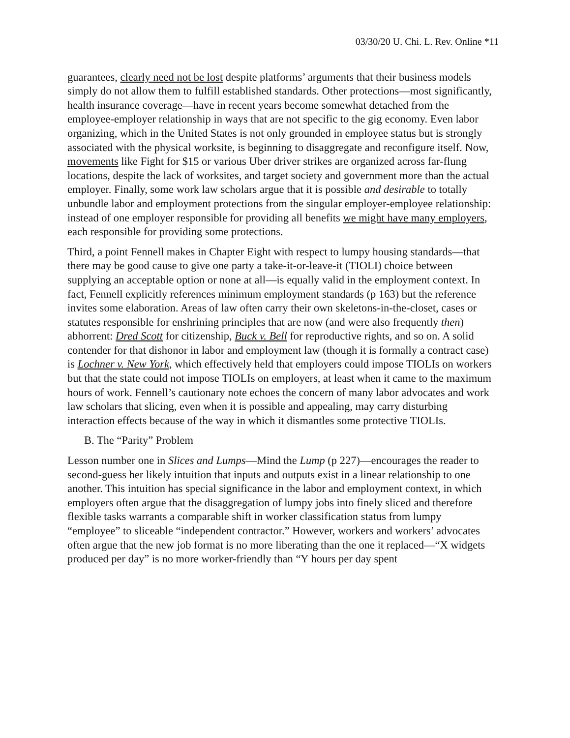03/30/20 U. Chi. L. Rev. Online *11
guarantees, clearly need not be lost despite platforms’ arguments that their business models simply do not allow them to fulfill established standards. Other protections—most significantly, health insurance coverage—have in recent years become somewhat detached from the employee-employer relationship in ways that are not specific to the gig economy. Even labor organizing, which in the United States is not only grounded in employee status but is strongly associated with the physical worksite, is beginning to disaggregate and reconfigure itself. Now, movements like Fight for $15 or various Uber driver strikes are organized across far-flung locations, despite the lack of worksites, and target society and government more than the actual employer. Finally, some work law scholars argue that it is possible and desirable to totally unbundle labor and employment protections from the singular employer-employee relationship: instead of one employer responsible for providing all benefits we might have many employers, each responsible for providing some protections.
Third, a point Fennell makes in Chapter Eight with respect to lumpy housing standards—that there may be good cause to give one party a take-it-or-leave-it (TIOLI) choice between supplying an acceptable option or none at all—is equally valid in the employment context. In fact, Fennell explicitly references minimum employment standards (p 163) but the reference invites some elaboration. Areas of law often carry their own skeletons-in-the-closet, cases or statutes responsible for enshrining principles that are now (and were also frequently then) abhorrent: Dred Scott for citizenship, Buck v. Bell for reproductive rights, and so on. A solid contender for that dishonor in labor and employment law (though it is formally a contract case) is Lochner v. New York, which effectively held that employers could impose TIOLIs on workers but that the state could not impose TIOLIs on employers, at least when it came to the maximum hours of work. Fennell’s cautionary note echoes the concern of many labor advocates and work law scholars that slicing, even when it is possible and appealing, may carry disturbing interaction effects because of the way in which it dismantles some protective TIOLIs.
B. The “Parity” Problem
Lesson number one in Slices and Lumps—Mind the Lump (p 227)—encourages the reader to second-guess her likely intuition that inputs and outputs exist in a linear relationship to one another. This intuition has special significance in the labor and employment context, in which employers often argue that the disaggregation of lumpy jobs into finely sliced and therefore flexible tasks warrants a comparable shift in worker classification status from lumpy “employee” to sliceable “independent contractor.” However, workers and workers’ advocates often argue that the new job format is no more liberating than the one it replaced—“X widgets produced per day” is no more worker-friendly than “Y hours per day spent